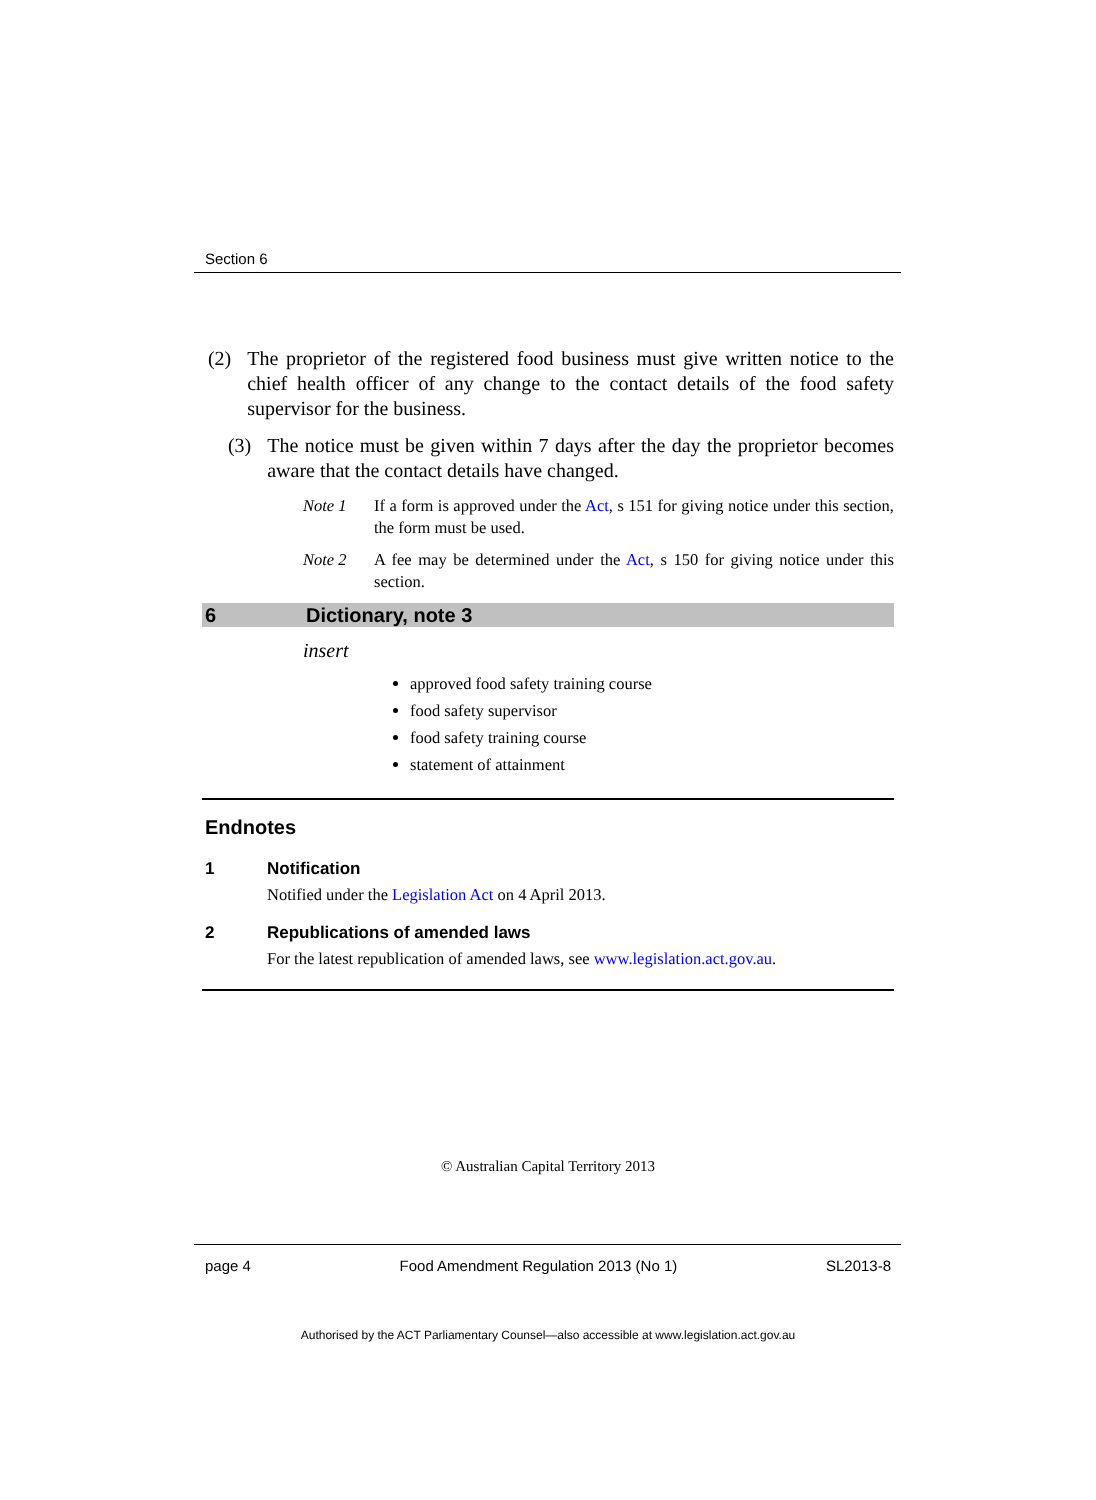Section 6
(2) The proprietor of the registered food business must give written notice to the chief health officer of any change to the contact details of the food safety supervisor for the business.
(3) The notice must be given within 7 days after the day the proprietor becomes aware that the contact details have changed.
Note 1 If a form is approved under the Act, s 151 for giving notice under this section, the form must be used.
Note 2 A fee may be determined under the Act, s 150 for giving notice under this section.
6 Dictionary, note 3
insert
approved food safety training course
food safety supervisor
food safety training course
statement of attainment
Endnotes
1 Notification
Notified under the Legislation Act on 4 April 2013.
2 Republications of amended laws
For the latest republication of amended laws, see www.legislation.act.gov.au.
© Australian Capital Territory 2013
page 4 Food Amendment Regulation 2013 (No 1) SL2013-8
Authorised by the ACT Parliamentary Counsel—also accessible at www.legislation.act.gov.au